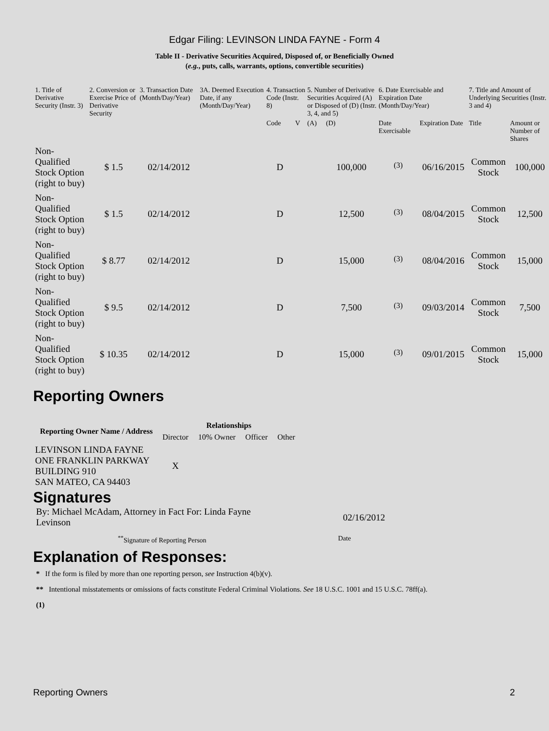Edgar Filing: LEVINSON LINDA FAYNE - Form 4
Table II - Derivative Securities Acquired, Disposed of, or Beneficially Owned
(e.g., puts, calls, warrants, options, convertible securities)
| 1. Title of Derivative Security (Instr. 3) | 2. Conversion or Exercise Price of Derivative Security | 3. Transaction Date (Month/Day/Year) | 3A. Deemed Execution Date, if any (Month/Day/Year) | 4. Transaction Code (Instr. 8) | | 5. Number of Derivative Securities Acquired (A) or Disposed of (D) (Instr. 3, 4, and 5) | | 6. Date Exercisable and Expiration Date (Month/Day/Year) | | 7. Title and Amount of Underlying Securities (Instr. 3 and 4) | |
| --- | --- | --- | --- | --- | --- | --- | --- | --- | --- | --- | --- |
| | | | | Code | V | (A) | (D) | Date Exercisable | Expiration Date | Title | Amount or Number of Shares |
| Non-Qualified Stock Option (right to buy) | $ 1.5 | 02/14/2012 | | D | | | 100,000 | <sup>(3)</sup> | 06/16/2015 | Common Stock | 100,000 |
| Non-Qualified Stock Option (right to buy) | $ 1.5 | 02/14/2012 | | D | | | 12,500 | <sup>(3)</sup> | 08/04/2015 | Common Stock | 12,500 |
| Non-Qualified Stock Option (right to buy) | $ 8.77 | 02/14/2012 | | D | | | 15,000 | <sup>(3)</sup> | 08/04/2016 | Common Stock | 15,000 |
| Non-Qualified Stock Option (right to buy) | $ 9.5 | 02/14/2012 | | D | | | 7,500 | <sup>(3)</sup> | 09/03/2014 | Common Stock | 7,500 |
| Non-Qualified Stock Option (right to buy) | $ 10.35 | 02/14/2012 | | D | | | 15,000 | <sup>(3)</sup> | 09/01/2015 | Common Stock | 15,000 |
Reporting Owners
| Reporting Owner Name / Address | Relationships | | | |
| --- | --- | --- | --- | --- |
| | Director | 10% Owner | Officer | Other |
| LEVINSON LINDA FAYNE ONE FRANKLIN PARKWAY BUILDING 910 SAN MATEO, CA 94403 | X | | | |
Signatures
By: Michael McAdam, Attorney in Fact For: Linda Fayne Levinson
02/16/2012
<sup>**</sup> Signature of Reporting Person Date
Explanation of Responses:
* If the form is filed by more than one reporting person, see Instruction 4(b)(v).
** Intentional misstatements or omissions of facts constitute Federal Criminal Violations. See 18 U.S.C. 1001 and 15 U.S.C. 78ff(a).
(1)
Reporting Owners 2